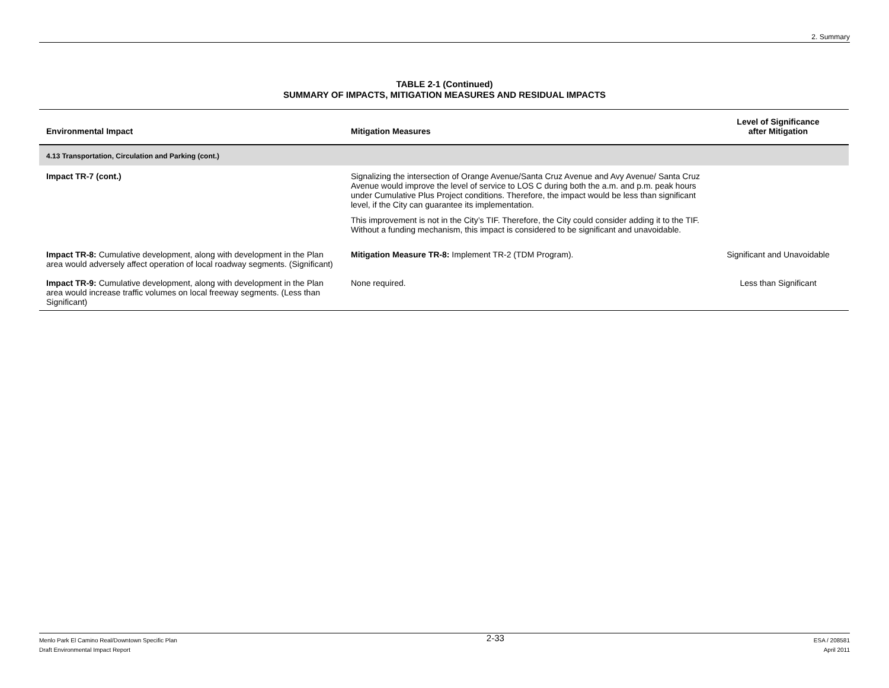2. Summary
TABLE 2-1 (Continued)
SUMMARY OF IMPACTS, MITIGATION MEASURES AND RESIDUAL IMPACTS
| Environmental Impact | Mitigation Measures | Level of Significance after Mitigation |
| --- | --- | --- |
| 4.13 Transportation, Circulation and Parking (cont.) | | |
| Impact TR-7 (cont.) | Signalizing the intersection of Orange Avenue/Santa Cruz Avenue and Avy Avenue/ Santa Cruz Avenue would improve the level of service to LOS C during both the a.m. and p.m. peak hours under Cumulative Plus Project conditions. Therefore, the impact would be less than significant level, if the City can guarantee its implementation. This improvement is not in the City’s TIF. Therefore, the City could consider adding it to the TIF. Without a funding mechanism, this impact is considered to be significant and unavoidable. | |
| Impact TR-8: Cumulative development, along with development in the Plan area would adversely affect operation of local roadway segments. (Significant) | Mitigation Measure TR-8: Implement TR-2 (TDM Program). | Significant and Unavoidable |
| Impact TR-9: Cumulative development, along with development in the Plan area would increase traffic volumes on local freeway segments. (Less than Significant) | None required. | Less than Significant |
Menlo Park El Camino Real/Downtown Specific Plan
Draft Environmental Impact Report
2-33
ESA / 208581
April 2011